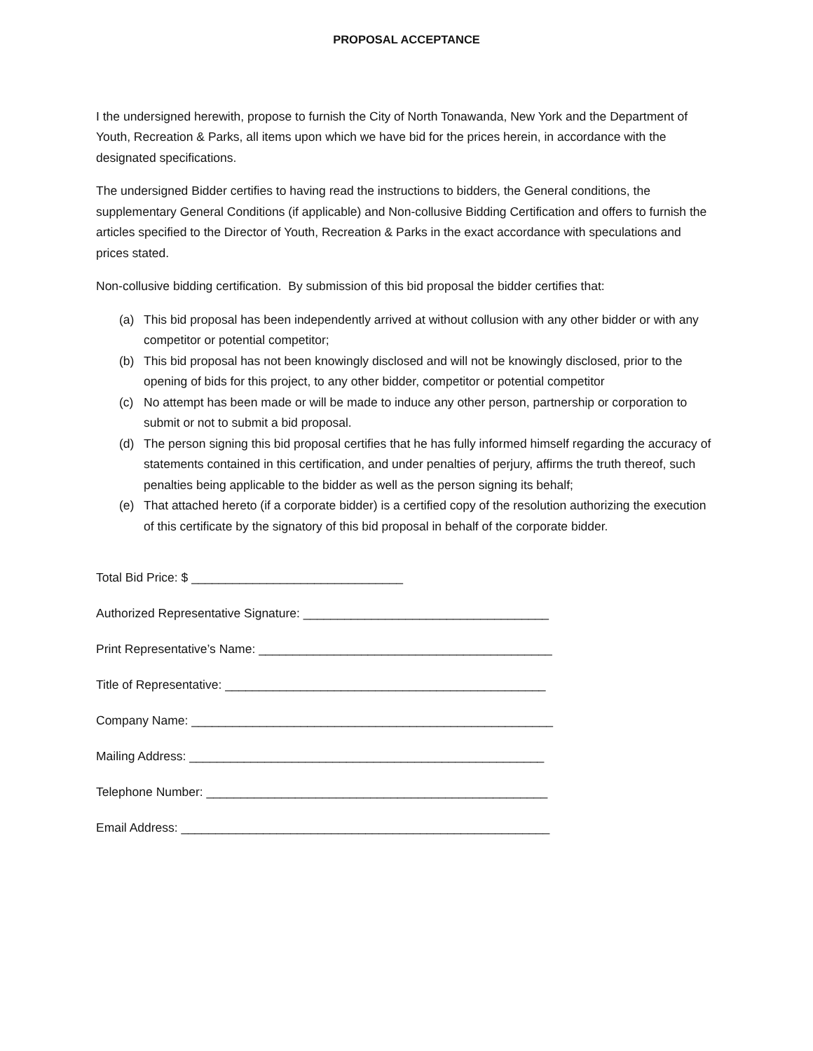PROPOSAL ACCEPTANCE
I the undersigned herewith, propose to furnish the City of North Tonawanda, New York and the Department of Youth, Recreation & Parks, all items upon which we have bid for the prices herein, in accordance with the designated specifications.
The undersigned Bidder certifies to having read the instructions to bidders, the General conditions, the supplementary General Conditions (if applicable) and Non-collusive Bidding Certification and offers to furnish the articles specified to the Director of Youth, Recreation & Parks in the exact accordance with speculations and prices stated.
Non-collusive bidding certification. By submission of this bid proposal the bidder certifies that:
(a) This bid proposal has been independently arrived at without collusion with any other bidder or with any competitor or potential competitor;
(b) This bid proposal has not been knowingly disclosed and will not be knowingly disclosed, prior to the opening of bids for this project, to any other bidder, competitor or potential competitor
(c) No attempt has been made or will be made to induce any other person, partnership or corporation to submit or not to submit a bid proposal.
(d) The person signing this bid proposal certifies that he has fully informed himself regarding the accuracy of statements contained in this certification, and under penalties of perjury, affirms the truth thereof, such penalties being applicable to the bidder as well as the person signing its behalf;
(e) That attached hereto (if a corporate bidder) is a certified copy of the resolution authorizing the execution of this certificate by the signatory of this bid proposal in behalf of the corporate bidder.
Total Bid Price: $ _______________________________
Authorized Representative Signature: ____________________________________
Print Representative’s Name: ___________________________________________
Title of Representative: _______________________________________________
Company Name: _____________________________________________________
Mailing Address: ____________________________________________________
Telephone Number: __________________________________________________
Email Address: ______________________________________________________